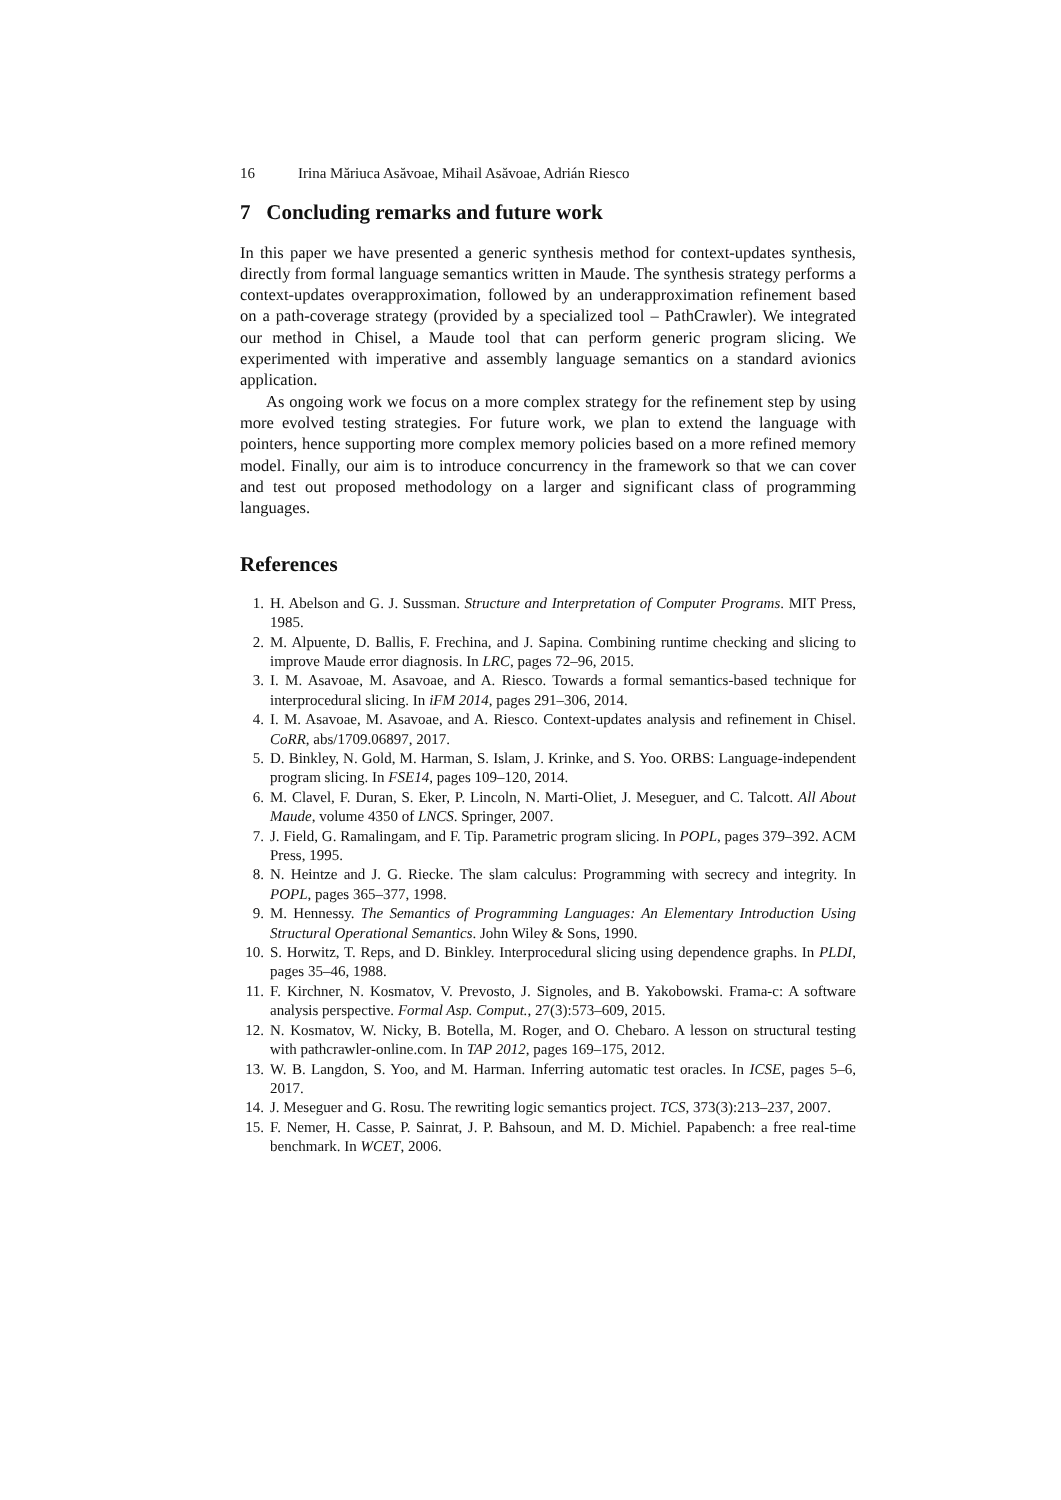16 Irina Măriuca Asăvoae, Mihail Asăvoae, Adrián Riesco
7 Concluding remarks and future work
In this paper we have presented a generic synthesis method for context-updates synthesis, directly from formal language semantics written in Maude. The synthesis strategy performs a context-updates overapproximation, followed by an underapproximation refinement based on a path-coverage strategy (provided by a specialized tool – PathCrawler). We integrated our method in Chisel, a Maude tool that can perform generic program slicing. We experimented with imperative and assembly language semantics on a standard avionics application.
As ongoing work we focus on a more complex strategy for the refinement step by using more evolved testing strategies. For future work, we plan to extend the language with pointers, hence supporting more complex memory policies based on a more refined memory model. Finally, our aim is to introduce concurrency in the framework so that we can cover and test out proposed methodology on a larger and significant class of programming languages.
References
1. H. Abelson and G. J. Sussman. Structure and Interpretation of Computer Programs. MIT Press, 1985.
2. M. Alpuente, D. Ballis, F. Frechina, and J. Sapina. Combining runtime checking and slicing to improve Maude error diagnosis. In LRC, pages 72–96, 2015.
3. I. M. Asavoae, M. Asavoae, and A. Riesco. Towards a formal semantics-based technique for interprocedural slicing. In iFM 2014, pages 291–306, 2014.
4. I. M. Asavoae, M. Asavoae, and A. Riesco. Context-updates analysis and refinement in Chisel. CoRR, abs/1709.06897, 2017.
5. D. Binkley, N. Gold, M. Harman, S. Islam, J. Krinke, and S. Yoo. ORBS: Language-independent program slicing. In FSE14, pages 109–120, 2014.
6. M. Clavel, F. Duran, S. Eker, P. Lincoln, N. Marti-Oliet, J. Meseguer, and C. Talcott. All About Maude, volume 4350 of LNCS. Springer, 2007.
7. J. Field, G. Ramalingam, and F. Tip. Parametric program slicing. In POPL, pages 379–392. ACM Press, 1995.
8. N. Heintze and J. G. Riecke. The slam calculus: Programming with secrecy and integrity. In POPL, pages 365–377, 1998.
9. M. Hennessy. The Semantics of Programming Languages: An Elementary Introduction Using Structural Operational Semantics. John Wiley & Sons, 1990.
10. S. Horwitz, T. Reps, and D. Binkley. Interprocedural slicing using dependence graphs. In PLDI, pages 35–46, 1988.
11. F. Kirchner, N. Kosmatov, V. Prevosto, J. Signoles, and B. Yakobowski. Frama-c: A software analysis perspective. Formal Asp. Comput., 27(3):573–609, 2015.
12. N. Kosmatov, W. Nicky, B. Botella, M. Roger, and O. Chebaro. A lesson on structural testing with pathcrawler-online.com. In TAP 2012, pages 169–175, 2012.
13. W. B. Langdon, S. Yoo, and M. Harman. Inferring automatic test oracles. In ICSE, pages 5–6, 2017.
14. J. Meseguer and G. Rosu. The rewriting logic semantics project. TCS, 373(3):213–237, 2007.
15. F. Nemer, H. Casse, P. Sainrat, J. P. Bahsoun, and M. D. Michiel. Papabench: a free real-time benchmark. In WCET, 2006.